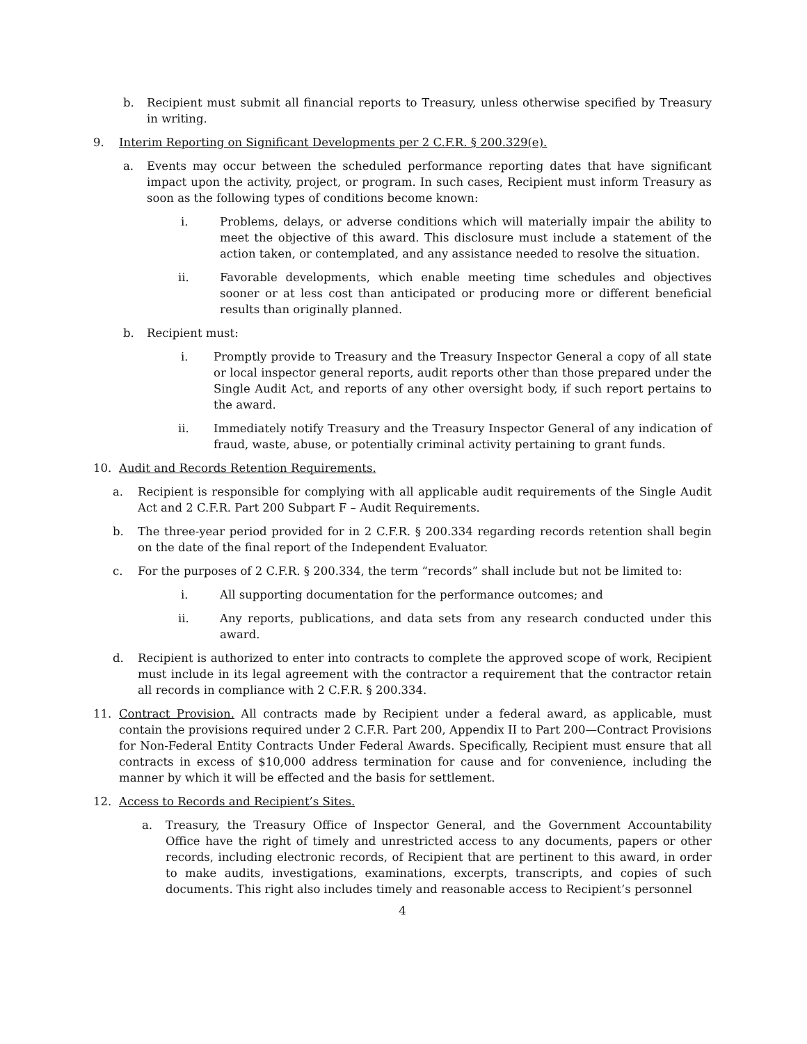b. Recipient must submit all financial reports to Treasury, unless otherwise specified by Treasury in writing.
9. Interim Reporting on Significant Developments per 2 C.F.R. § 200.329(e).
a. Events may occur between the scheduled performance reporting dates that have significant impact upon the activity, project, or program. In such cases, Recipient must inform Treasury as soon as the following types of conditions become known:
i. Problems, delays, or adverse conditions which will materially impair the ability to meet the objective of this award. This disclosure must include a statement of the action taken, or contemplated, and any assistance needed to resolve the situation.
ii. Favorable developments, which enable meeting time schedules and objectives sooner or at less cost than anticipated or producing more or different beneficial results than originally planned.
b. Recipient must:
i. Promptly provide to Treasury and the Treasury Inspector General a copy of all state or local inspector general reports, audit reports other than those prepared under the Single Audit Act, and reports of any other oversight body, if such report pertains to the award.
ii. Immediately notify Treasury and the Treasury Inspector General of any indication of fraud, waste, abuse, or potentially criminal activity pertaining to grant funds.
10. Audit and Records Retention Requirements.
a. Recipient is responsible for complying with all applicable audit requirements of the Single Audit Act and 2 C.F.R. Part 200 Subpart F – Audit Requirements.
b. The three-year period provided for in 2 C.F.R. § 200.334 regarding records retention shall begin on the date of the final report of the Independent Evaluator.
c. For the purposes of 2 C.F.R. § 200.334, the term “records” shall include but not be limited to:
i. All supporting documentation for the performance outcomes; and
ii. Any reports, publications, and data sets from any research conducted under this award.
d. Recipient is authorized to enter into contracts to complete the approved scope of work, Recipient must include in its legal agreement with the contractor a requirement that the contractor retain all records in compliance with 2 C.F.R. § 200.334.
11. Contract Provision. All contracts made by Recipient under a federal award, as applicable, must contain the provisions required under 2 C.F.R. Part 200, Appendix II to Part 200—Contract Provisions for Non-Federal Entity Contracts Under Federal Awards. Specifically, Recipient must ensure that all contracts in excess of $10,000 address termination for cause and for convenience, including the manner by which it will be effected and the basis for settlement.
12. Access to Records and Recipient’s Sites.
a. Treasury, the Treasury Office of Inspector General, and the Government Accountability Office have the right of timely and unrestricted access to any documents, papers or other records, including electronic records, of Recipient that are pertinent to this award, in order to make audits, investigations, examinations, excerpts, transcripts, and copies of such documents. This right also includes timely and reasonable access to Recipient’s personnel
4